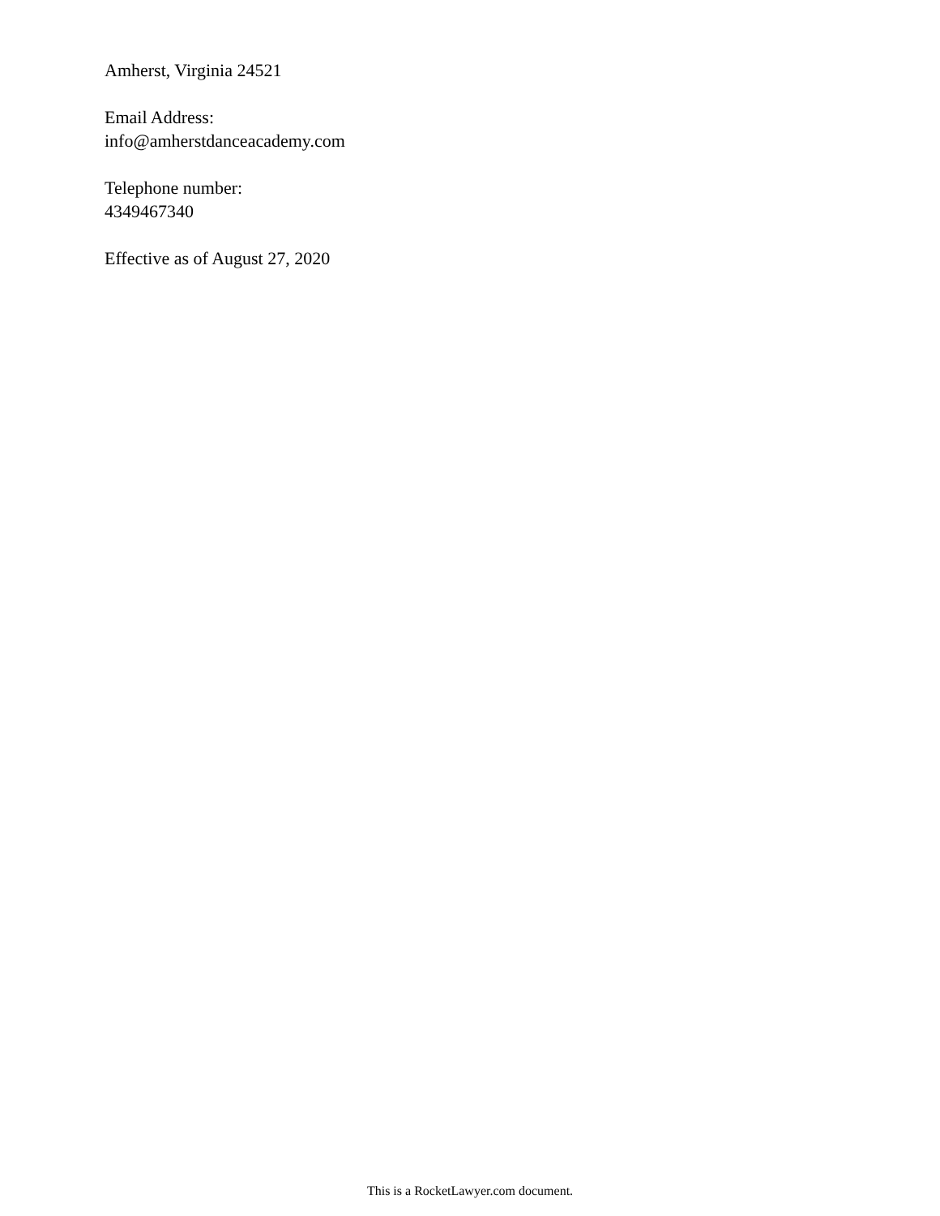Amherst, Virginia 24521
Email Address:
info@amherstdanceacademy.com
Telephone number:
4349467340
Effective as of August 27, 2020
This is a RocketLawyer.com document.